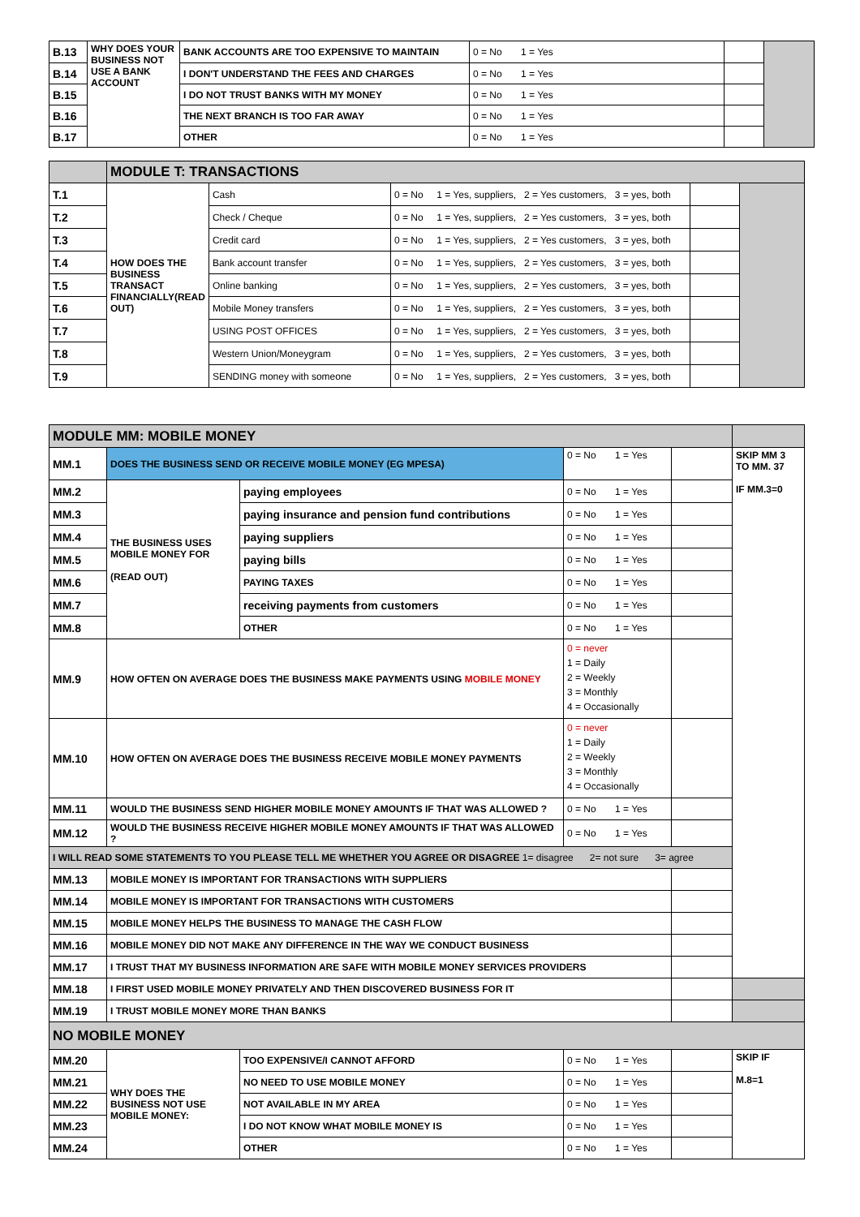| B.13 | WHY DOES YOUR BUSINESS NOT USE A BANK ACCOUNT | BANK ACCOUNTS ARE TOO EXPENSIVE TO MAINTAIN | 0 = No 1 = Yes | | |
| B.14 | | I DON'T UNDERSTAND THE FEES AND CHARGES | 0 = No 1 = Yes | | |
| B.15 | | I DO NOT TRUST BANKS WITH MY MONEY | 0 = No 1 = Yes | | |
| B.16 | | THE NEXT BRANCH IS TOO FAR AWAY | 0 = No 1 = Yes | | |
| B.17 | | OTHER | 0 = No 1 = Yes | | |
| | MODULE T: TRANSACTIONS | | | | |
| T.1 | HOW DOES THE BUSINESS TRANSACT FINANCIALLY(READ OUT) | Cash | 0 = No 1 = Yes, suppliers, 2 = Yes customers, 3 = yes, both | | |
| T.2 | | Check / Cheque | 0 = No 1 = Yes, suppliers, 2 = Yes customers, 3 = yes, both | | |
| T.3 | | Credit card | 0 = No 1 = Yes, suppliers, 2 = Yes customers, 3 = yes, both | | |
| T.4 | | Bank account transfer | 0 = No 1 = Yes, suppliers, 2 = Yes customers, 3 = yes, both | | |
| T.5 | | Online banking | 0 = No 1 = Yes, suppliers, 2 = Yes customers, 3 = yes, both | | |
| T.6 | | Mobile Money transfers | 0 = No 1 = Yes, suppliers, 2 = Yes customers, 3 = yes, both | | |
| T.7 | | USING POST OFFICES | 0 = No 1 = Yes, suppliers, 2 = Yes customers, 3 = yes, both | | |
| T.8 | | Western Union/Moneygram | 0 = No 1 = Yes, suppliers, 2 = Yes customers, 3 = yes, both | | |
| T.9 | | SENDING money with someone | 0 = No 1 = Yes, suppliers, 2 = Yes customers, 3 = yes, both | | |
| MODULE MM: MOBILE MONEY | | | | | |
| MM.1 | DOES THE BUSINESS SEND OR RECEIVE MOBILE MONEY (EG MPESA) | | 0 = No 1 = Yes | | SKIP MM 3 TO MM. 37 IF MM.3=0 |
| MM.2 | THE BUSINESS USES MOBILE MONEY FOR (READ OUT) | paying employees | 0 = No 1 = Yes | | |
| MM.3 | | paying insurance and pension fund contributions | 0 = No 1 = Yes | | |
| MM.4 | | paying suppliers | 0 = No 1 = Yes | | |
| MM.5 | | paying bills | 0 = No 1 = Yes | | |
| MM.6 | | PAYING TAXES | 0 = No 1 = Yes | | |
| MM.7 | | receiving payments from customers | 0 = No 1 = Yes | | |
| MM.8 | | OTHER | 0 = No 1 = Yes | | |
| MM.9 | HOW OFTEN ON AVERAGE DOES THE BUSINESS MAKE PAYMENTS USING MOBILE MONEY | | 0 = never 1 = Daily 2 = Weekly 3 = Monthly 4 = Occasionally | | |
| MM.10 | HOW OFTEN ON AVERAGE DOES THE BUSINESS RECEIVE MOBILE MONEY PAYMENTS | | 0 = never 1 = Daily 2 = Weekly 3 = Monthly 4 = Occasionally | | |
| MM.11 | WOULD THE BUSINESS SEND HIGHER MOBILE MONEY AMOUNTS IF THAT WAS ALLOWED ? | | 0 = No 1 = Yes | | |
| MM.12 | WOULD THE BUSINESS RECEIVE HIGHER MOBILE MONEY AMOUNTS IF THAT WAS ALLOWED ? | | 0 = No 1 = Yes | | |
| I WILL READ SOME STATEMENTS TO YOU PLEASE TELL ME WHETHER YOU AGREE OR DISAGREE 1= disagree 2= not sure 3= agree | | | | | |
| MM.13 | MOBILE MONEY IS IMPORTANT FOR TRANSACTIONS WITH SUPPLIERS | | | | |
| MM.14 | MOBILE MONEY IS IMPORTANT FOR TRANSACTIONS WITH CUSTOMERS | | | | |
| MM.15 | MOBILE MONEY HELPS THE BUSINESS TO MANAGE THE CASH FLOW | | | | |
| MM.16 | MOBILE MONEY DID NOT MAKE ANY DIFFERENCE IN THE WAY WE CONDUCT BUSINESS | | | | |
| MM.17 | I TRUST THAT MY BUSINESS INFORMATION ARE SAFE WITH MOBILE MONEY SERVICES PROVIDERS | | | | |
| MM.18 | I FIRST USED MOBILE MONEY PRIVATELY AND THEN DISCOVERED BUSINESS FOR IT | | | | |
| MM.19 | I TRUST MOBILE MONEY MORE THAN BANKS | | | | |
| NO MOBILE MONEY | | | | | |
| MM.20 | WHY DOES THE BUSINESS NOT USE MOBILE MONEY: | TOO EXPENSIVE/I CANNOT AFFORD | 0 = No 1 = Yes | | SKIP IF M.8=1 |
| MM.21 | | NO NEED TO USE MOBILE MONEY | 0 = No 1 = Yes | | |
| MM.22 | | NOT AVAILABLE IN MY AREA | 0 = No 1 = Yes | | |
| MM.23 | | I DO NOT KNOW WHAT MOBILE MONEY IS | 0 = No 1 = Yes | | |
| MM.24 | | OTHER | 0 = No 1 = Yes | | |